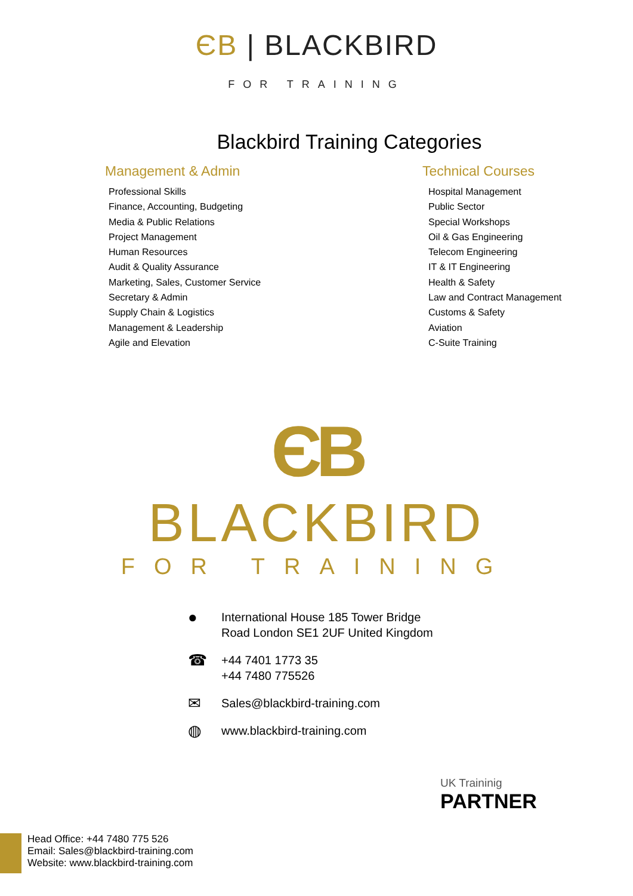ЄB | BLACKBIRD
FOR TRAINING
Blackbird Training Categories
Management & Admin
Professional Skills
Finance, Accounting, Budgeting
Media & Public Relations
Project Management
Human Resources
Audit & Quality Assurance
Marketing, Sales, Customer Service
Secretary & Admin
Supply Chain & Logistics
Management & Leadership
Agile and Elevation
Technical Courses
Hospital Management
Public Sector
Special Workshops
Oil & Gas Engineering
Telecom Engineering
IT & IT Engineering
Health & Safety
Law and Contract Management
Customs & Safety
Aviation
C-Suite Training
ЄB
BLACKBIRD
FOR TRAINING
● International House 185 Tower Bridge
Road London SE1 2UF United Kingdom
☎ +44 7401 1773 35
+44 7480 775526
✉ Sales@blackbird-training.com
◍ www.blackbird-training.com
UK Traininig
PARTNER
Head Office: +44 7480 775 526
Email: Sales@blackbird-training.com
Website: www.blackbird-training.com